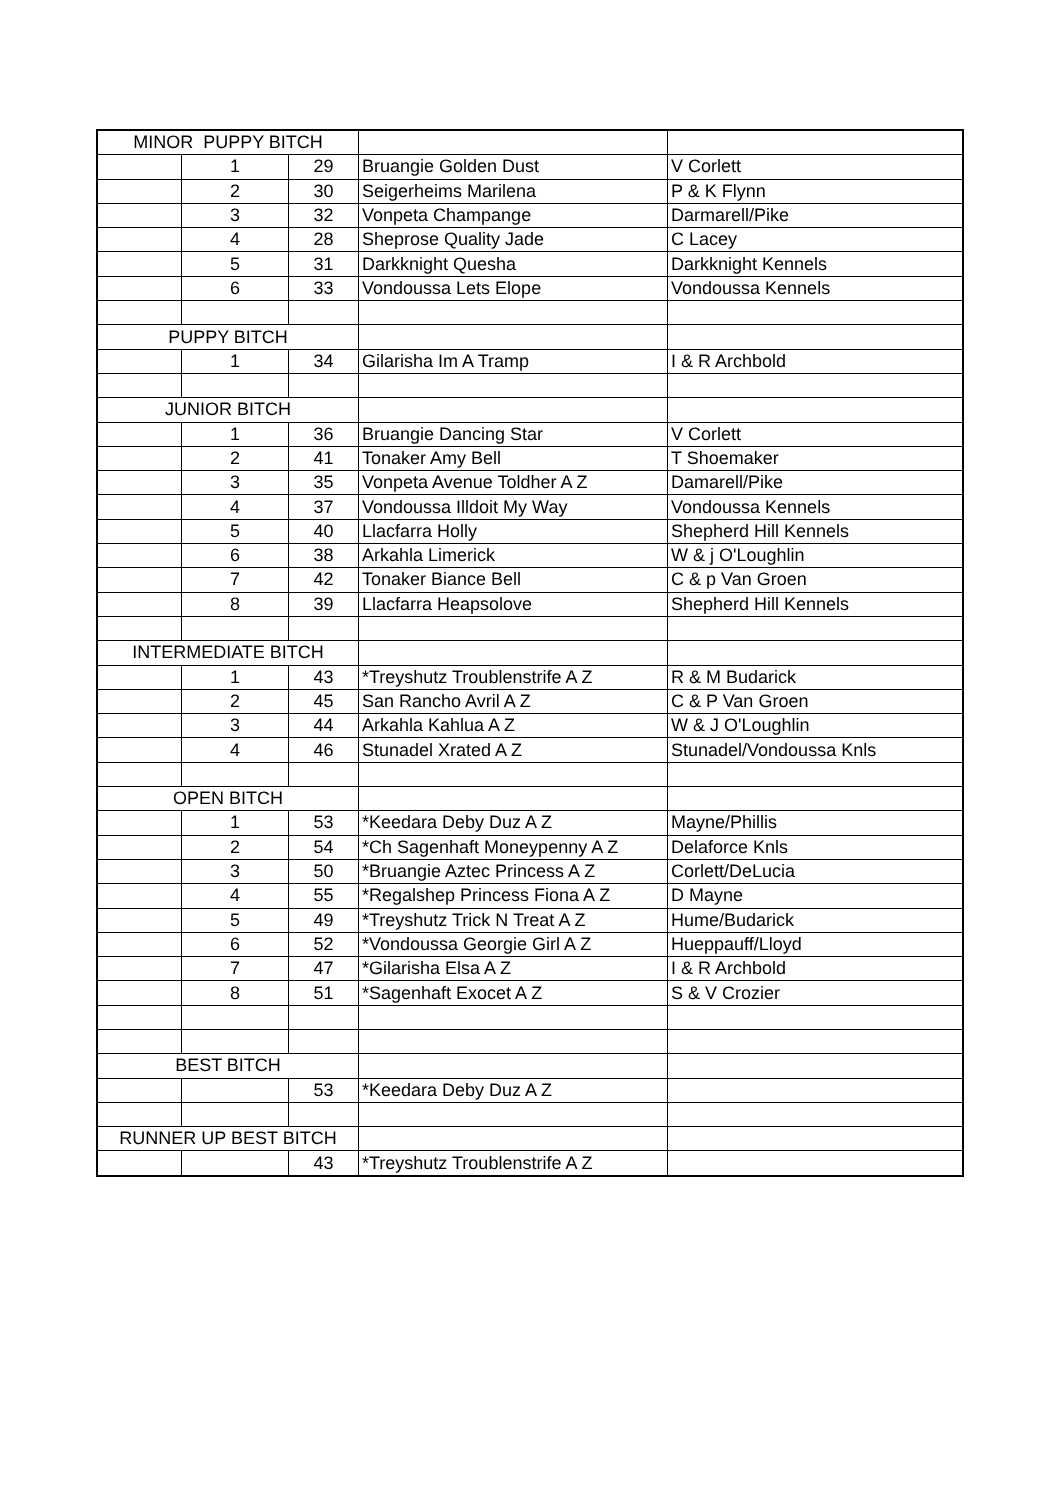| MINOR PUPPY BITCH | | | | |
| | 1 | 29 | Bruangie Golden Dust | V Corlett |
| | 2 | 30 | Seigerheims Marilena | P & K Flynn |
| | 3 | 32 | Vonpeta Champange | Darmarell/Pike |
| | 4 | 28 | Sheprose Quality Jade | C Lacey |
| | 5 | 31 | Darkknight Quesha | Darkknight Kennels |
| | 6 | 33 | Vondoussa Lets Elope | Vondoussa Kennels |
| PUPPY BITCH | | | | |
| | 1 | 34 | Gilarisha Im A Tramp | I & R Archbold |
| JUNIOR BITCH | | | | |
| | 1 | 36 | Bruangie Dancing Star | V Corlett |
| | 2 | 41 | Tonaker Amy Bell | T Shoemaker |
| | 3 | 35 | Vonpeta Avenue Toldher A Z | Damarell/Pike |
| | 4 | 37 | Vondoussa Illdoit My Way | Vondoussa Kennels |
| | 5 | 40 | Llacfarra Holly | Shepherd Hill Kennels |
| | 6 | 38 | Arkahla Limerick | W & j O'Loughlin |
| | 7 | 42 | Tonaker Biance Bell | C & p Van Groen |
| | 8 | 39 | Llacfarra Heapsolove | Shepherd Hill Kennels |
| INTERMEDIATE BITCH | | | | |
| | 1 | 43 | *Treyshutz Troublenstrife A Z | R & M Budarick |
| | 2 | 45 | San Rancho Avril A Z | C & P Van Groen |
| | 3 | 44 | Arkahla Kahlua A Z | W & J O'Loughlin |
| | 4 | 46 | Stunadel Xrated A Z | Stunadel/Vondoussa Knls |
| OPEN BITCH | | | | |
| | 1 | 53 | *Keedara Deby Duz A Z | Mayne/Phillis |
| | 2 | 54 | *Ch Sagenhaft Moneypenny A Z | Delaforce Knls |
| | 3 | 50 | *Bruangie Aztec Princess A Z | Corlett/DeLucia |
| | 4 | 55 | *Regalshep Princess Fiona A Z | D Mayne |
| | 5 | 49 | *Treyshutz Trick N Treat A Z | Hume/Budarick |
| | 6 | 52 | *Vondoussa Georgie Girl A Z | Hueppauff/Lloyd |
| | 7 | 47 | *Gilarisha Elsa A Z | I & R Archbold |
| | 8 | 51 | *Sagenhaft Exocet A Z | S & V Crozier |
| BEST BITCH | | | | |
| | | 53 | *Keedara Deby Duz A Z | |
| RUNNER UP BEST BITCH | | | | |
| | | 43 | *Treyshutz Troublenstrife A Z | |